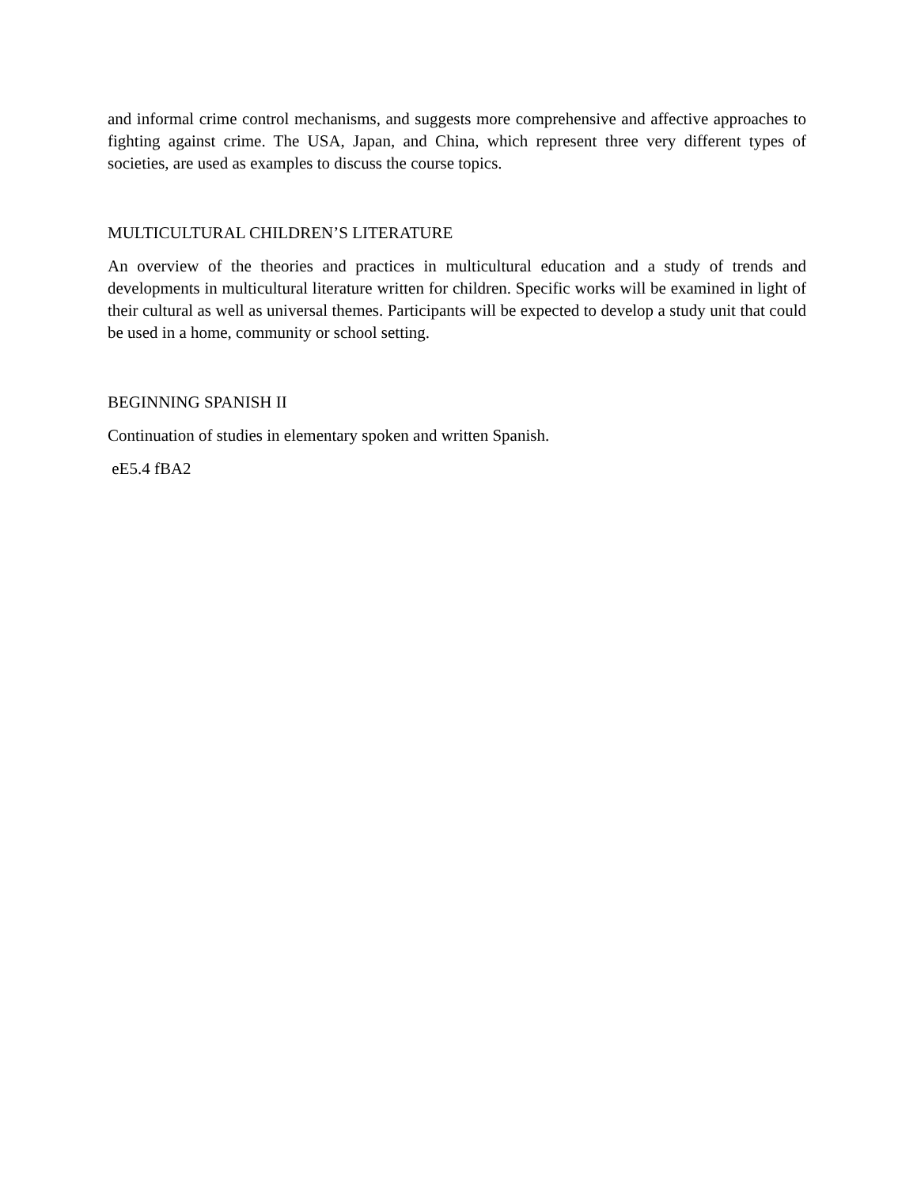and informal crime control mechanisms, and suggests more comprehensive and affective approaches to fighting against crime. The USA, Japan, and China, which represent three very different types of societies, are used as examples to discuss the course topics.
MULTICULTURAL CHILDREN’S LITERATURE
An overview of the theories and practices in multicultural education and a study of trends and developments in multicultural literature written for children. Specific works will be examined in light of their cultural as well as universal themes. Participants will be expected to develop a study unit that could be used in a home, community or school setting.
BEGINNING SPANISH II
Continuation of studies in elementary spoken and written Spanish.
eE5.4 fBA2